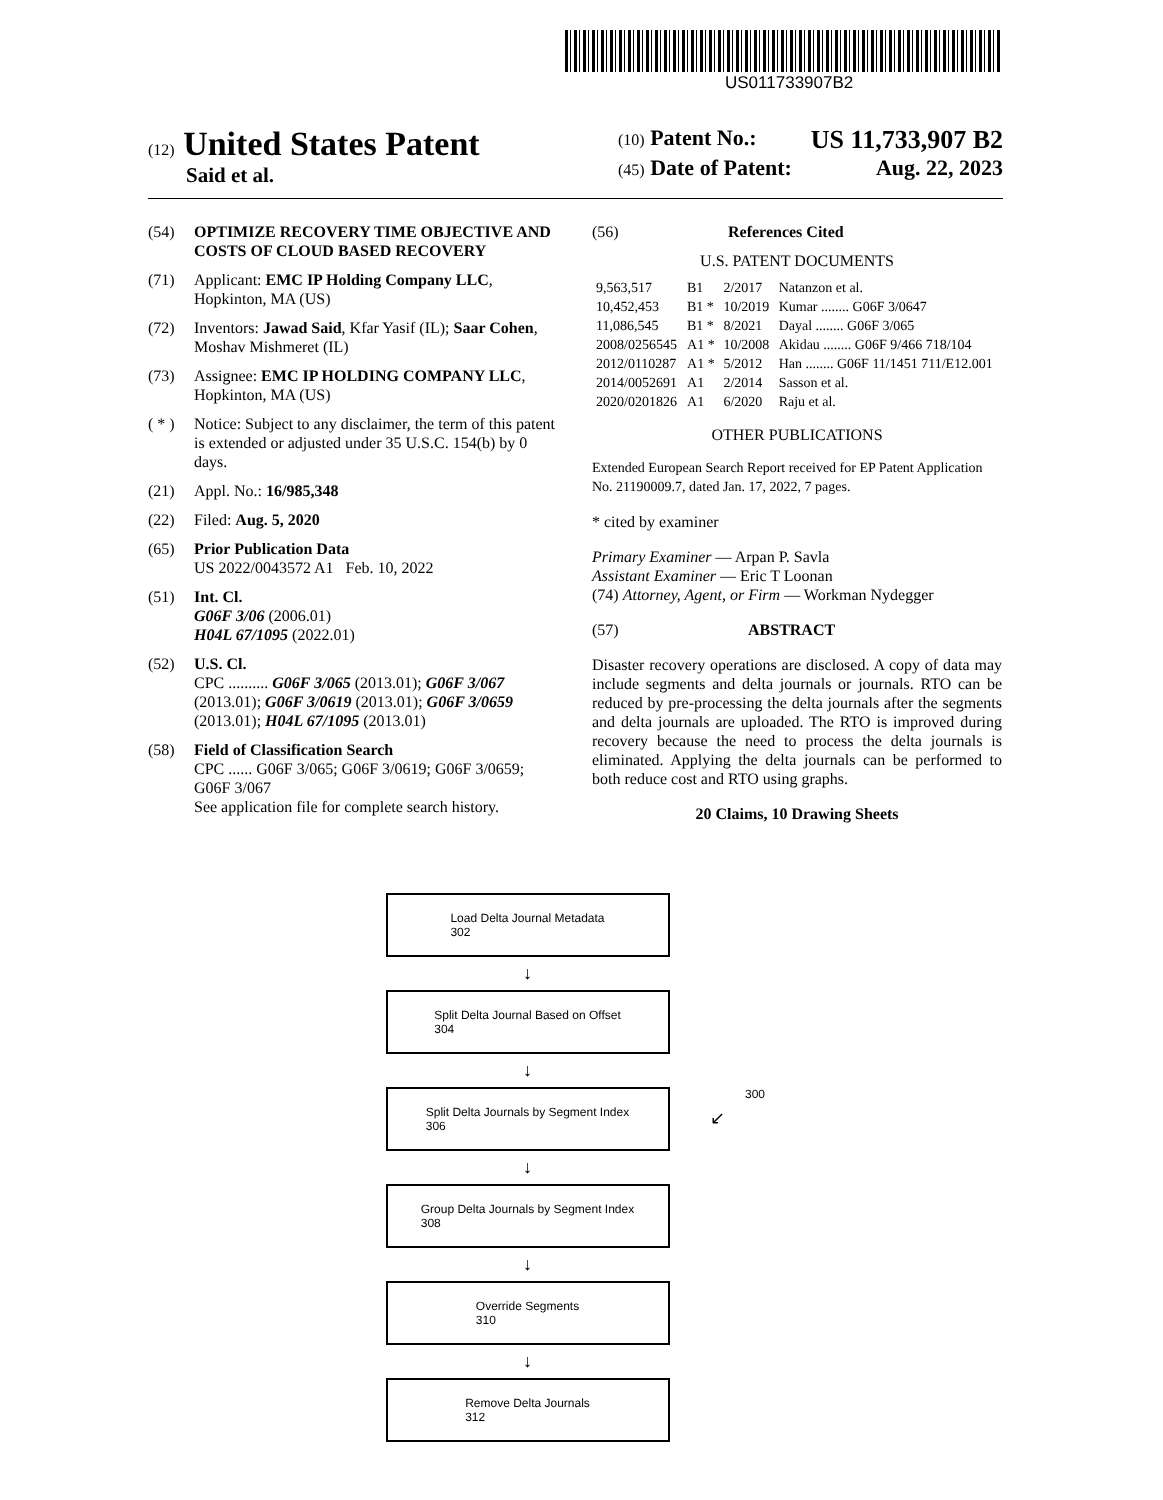US011733907B2
(12) United States Patent
Said et al.
(10) Patent No.: US 11,733,907 B2
(45) Date of Patent: Aug. 22, 2023
(54) OPTIMIZE RECOVERY TIME OBJECTIVE AND COSTS OF CLOUD BASED RECOVERY
(71) Applicant: EMC IP Holding Company LLC, Hopkinton, MA (US)
(72) Inventors: Jawad Said, Kfar Yasif (IL); Saar Cohen, Moshav Mishmeret (IL)
(73) Assignee: EMC IP HOLDING COMPANY LLC, Hopkinton, MA (US)
( * ) Notice: Subject to any disclaimer, the term of this patent is extended or adjusted under 35 U.S.C. 154(b) by 0 days.
(21) Appl. No.: 16/985,348
(22) Filed: Aug. 5, 2020
(65) Prior Publication Data
US 2022/0043572 A1 Feb. 10, 2022
(51) Int. Cl.
G06F 3/06 (2006.01)
H04L 67/1095 (2022.01)
(52) U.S. Cl.
CPC .......... G06F 3/065 (2013.01); G06F 3/067 (2013.01); G06F 3/0619 (2013.01); G06F 3/0659 (2013.01); H04L 67/1095 (2013.01)
(58) Field of Classification Search
CPC ...... G06F 3/065; G06F 3/0619; G06F 3/0659; G06F 3/067
See application file for complete search history.
(56) References Cited
U.S. PATENT DOCUMENTS
| 9,563,517 | B1 | 2/2017 | Natanzon et al. |
| 10,452,453 | B1 * | 10/2019 | Kumar ........ G06F 3/0647 |
| 11,086,545 | B1 * | 8/2021 | Dayal ........ G06F 3/065 |
| 2008/0256545 | A1 * | 10/2008 | Akidau ........ G06F 9/466 718/104 |
| 2012/0110287 | A1 * | 5/2012 | Han ........ G06F 11/1451 711/E12.001 |
| 2014/0052691 | A1 | 2/2014 | Sasson et al. |
| 2020/0201826 | A1 | 6/2020 | Raju et al. |
OTHER PUBLICATIONS
Extended European Search Report received for EP Patent Application No. 21190009.7, dated Jan. 17, 2022, 7 pages.
* cited by examiner
Primary Examiner — Arpan P. Savla
Assistant Examiner — Eric T Loonan
(74) Attorney, Agent, or Firm — Workman Nydegger
(57) ABSTRACT
Disaster recovery operations are disclosed. A copy of data may include segments and delta journals or journals. RTO can be reduced by pre-processing the delta journals after the segments and delta journals are uploaded. The RTO is improved during recovery because the need to process the delta journals is eliminated. Applying the delta journals can be performed to both reduce cost and RTO using graphs.
20 Claims, 10 Drawing Sheets
Load Delta Journal Metadata
302
↓
Split Delta Journal Based on Offset
304
↓
Split Delta Journals by Segment Index
306
300
↙
↓
Group Delta Journals by Segment Index
308
↓
Override Segments
310
↓
Remove Delta Journals
312